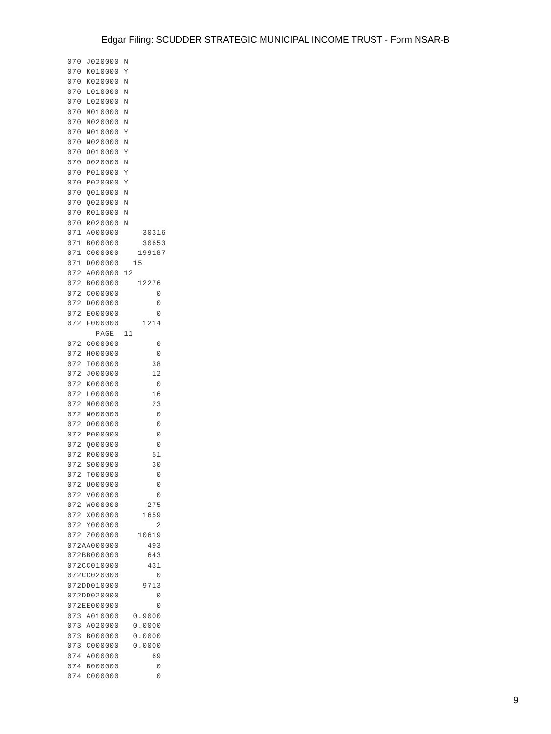Edgar Filing: SCUDDER STRATEGIC MUNICIPAL INCOME TRUST - Form NSAR-B
070 J020000 N
070 K010000 Y
070 K020000 N
070 L010000 N
070 L020000 N
070 M010000 N
070 M020000 N
070 N010000 Y
070 N020000 N
070 O010000 Y
070 O020000 N
070 P010000 Y
070 P020000 Y
070 Q010000 N
070 Q020000 N
070 R010000 N
070 R020000 N
071 A000000     30316
071 B000000     30653
071 C000000    199187
071 D000000   15
072 A000000 12
072 B000000    12276
072 C000000        0
072 D000000        0
072 E000000        0
072 F000000     1214
      PAGE  11
072 G000000        0
072 H000000        0
072 I000000       38
072 J000000       12
072 K000000        0
072 L000000       16
072 M000000       23
072 N000000        0
072 O000000        0
072 P000000        0
072 Q000000        0
072 R000000       51
072 S000000       30
072 T000000        0
072 U000000        0
072 V000000        0
072 W000000      275
072 X000000     1659
072 Y000000        2
072 Z000000    10619
072AA000000      493
072BB000000      643
072CC010000      431
072CC020000        0
072DD010000     9713
072DD020000        0
072EE000000        0
073 A010000   0.9000
073 A020000   0.0000
073 B000000   0.0000
073 C000000   0.0000
074 A000000       69
074 B000000        0
074 C000000        0
9